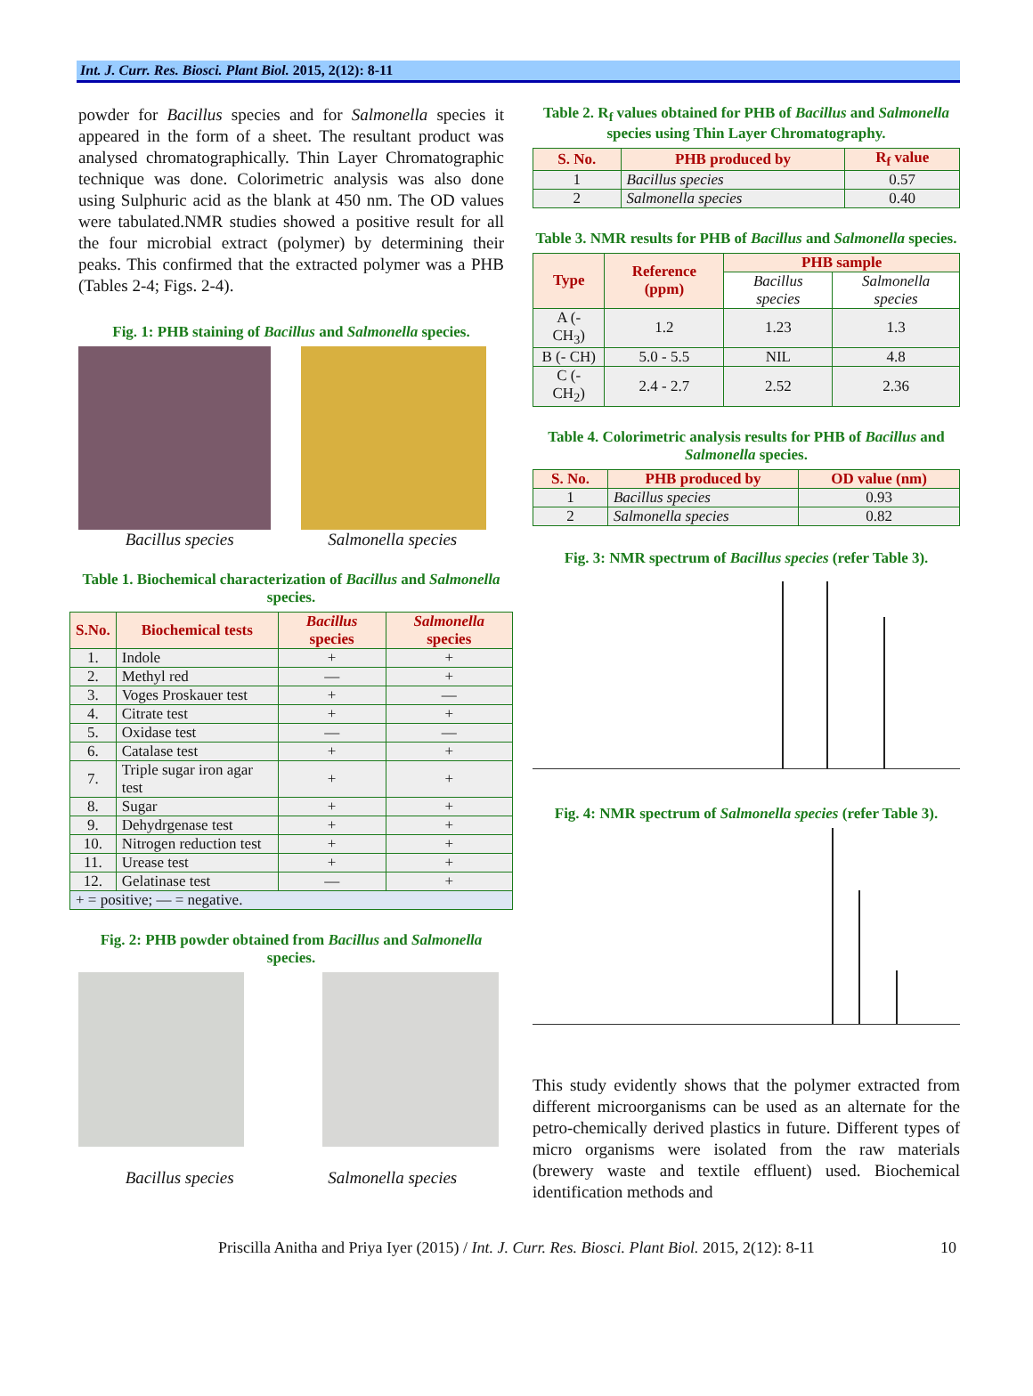Int. J. Curr. Res. Biosci. Plant Biol. 2015, 2(12): 8-11
powder for Bacillus species and for Salmonella species it appeared in the form of a sheet. The resultant product was analysed chromatographically. Thin Layer Chromatographic technique was done. Colorimetric analysis was also done using Sulphuric acid as the blank at 450 nm. The OD values were tabulated.NMR studies showed a positive result for all the four microbial extract (polymer) by determining their peaks. This confirmed that the extracted polymer was a PHB (Tables 2-4; Figs. 2-4).
Fig. 1: PHB staining of Bacillus and Salmonella species.
Bacillus species Salmonella species
Table 1. Biochemical characterization of Bacillus and Salmonella species.
| S.No. | Biochemical tests | Bacillus species | Salmonella species |
| --- | --- | --- | --- |
| 1. | Indole | + | + |
| 2. | Methyl red | — | + |
| 3. | Voges Proskauer test | + | — |
| 4. | Citrate test | + | + |
| 5. | Oxidase test | — | — |
| 6. | Catalase test | + | + |
| 7. | Triple sugar iron agar test | + | + |
| 8. | Sugar | + | + |
| 9. | Dehydrgenase test | + | + |
| 10. | Nitrogen reduction test | + | + |
| 11. | Urease test | + | + |
| 12. | Gelatinase test | — | + |
| + = positive; — = negative. | | | |
Fig. 2: PHB powder obtained from Bacillus and Salmonella species.
Bacillus species Salmonella species
Table 2. R<sub>f</sub> values obtained for PHB of Bacillus and Salmonella species using Thin Layer Chromatography.
| S. No. | PHB produced by | R<sub>f</sub> value |
| --- | --- | --- |
| 1 | Bacillus species | 0.57 |
| 2 | Salmonella species | 0.40 |
Table 3. NMR results for PHB of Bacillus and Salmonella species.
| Type | Reference (ppm) | PHB sample | |
| --- | --- | --- | --- |
| | | Bacillus species | Salmonella species |
| A (- CH<sub>3</sub>) | 1.2 | 1.23 | 1.3 |
| B (- CH) | 5.0 - 5.5 | NIL | 4.8 |
| C (- CH<sub>2</sub>) | 2.4 - 2.7 | 2.52 | 2.36 |
Table 4. Colorimetric analysis results for PHB of Bacillus and Salmonella species.
| S. No. | PHB produced by | OD value (nm) |
| --- | --- | --- |
| 1 | Bacillus species | 0.93 |
| 2 | Salmonella species | 0.82 |
Fig. 3: NMR spectrum of Bacillus species (refer Table 3).
Fig. 4: NMR spectrum of Salmonella species (refer Table 3).
This study evidently shows that the polymer extracted from different microorganisms can be used as an alternate for the petro-chemically derived plastics in future. Different types of micro organisms were isolated from the raw materials (brewery waste and textile effluent) used. Biochemical identification methods and
Priscilla Anitha and Priya Iyer (2015) / Int. J. Curr. Res. Biosci. Plant Biol. 2015, 2(12): 8-11 10